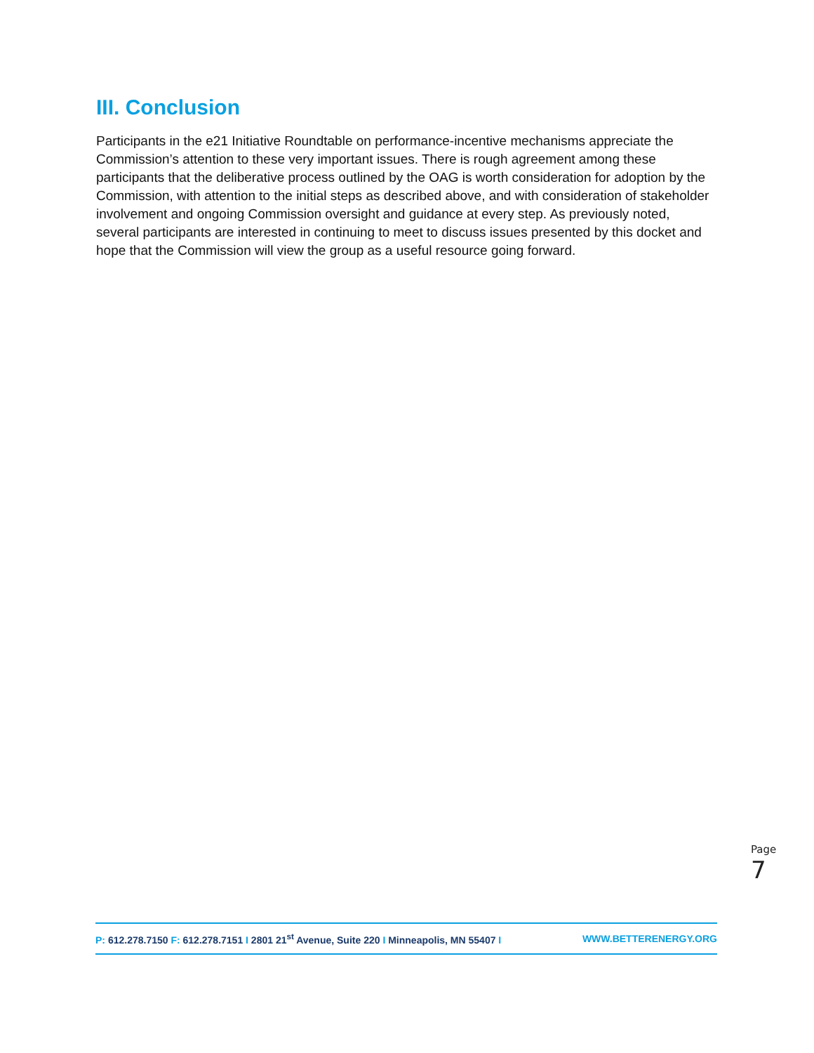III. Conclusion
Participants in the e21 Initiative Roundtable on performance-incentive mechanisms appreciate the Commission’s attention to these very important issues. There is rough agreement among these participants that the deliberative process outlined by the OAG is worth consideration for adoption by the Commission, with attention to the initial steps as described above, and with consideration of stakeholder involvement and ongoing Commission oversight and guidance at every step. As previously noted, several participants are interested in continuing to meet to discuss issues presented by this docket and hope that the Commission will view the group as a useful resource going forward.
Page 7
P: 612.278.7150 F: 612.278.7151 I 2801 21<sup>st</sup> Avenue, Suite 220 I Minneapolis, MN 55407 I WWW.BETTERENERGY.ORG